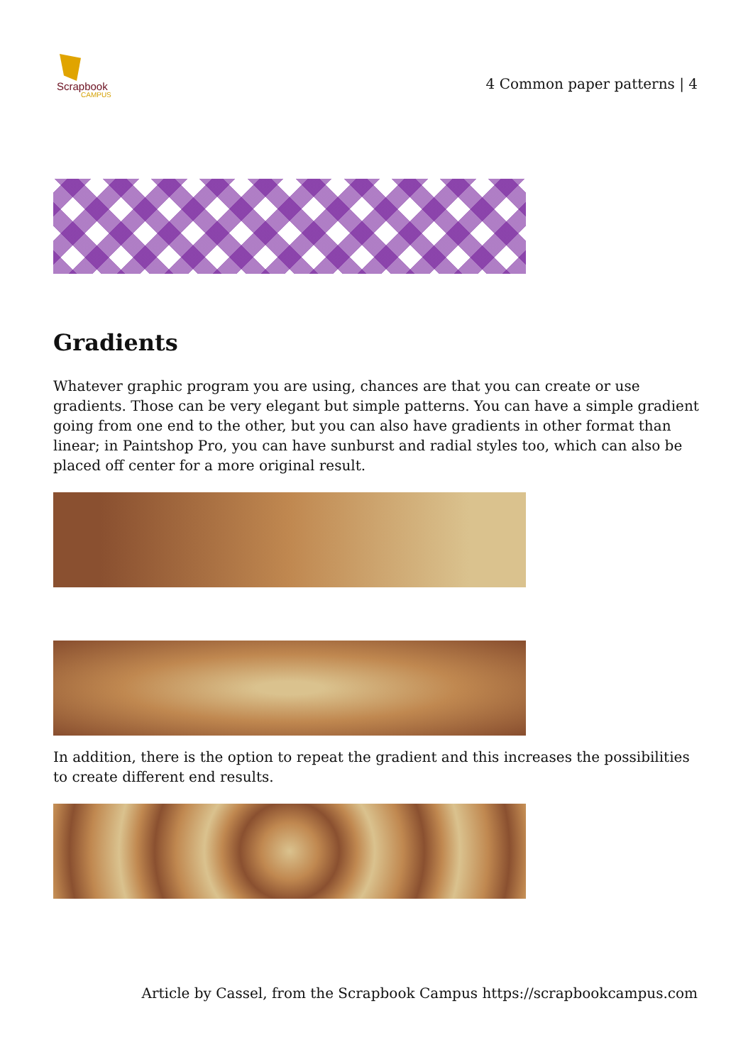Scrapbook
CAMPUS
4 Common paper patterns | 4
Gradients
Whatever graphic program you are using, chances are that you can create or use gradients. Those can be very elegant but simple patterns. You can have a simple gradient going from one end to the other, but you can also have gradients in other format than linear; in Paintshop Pro, you can have sunburst and radial styles too, which can also be placed off center for a more original result.
In addition, there is the option to repeat the gradient and this increases the possibilities to create different end results.
Article by Cassel, from the Scrapbook Campus https://scrapbookcampus.com